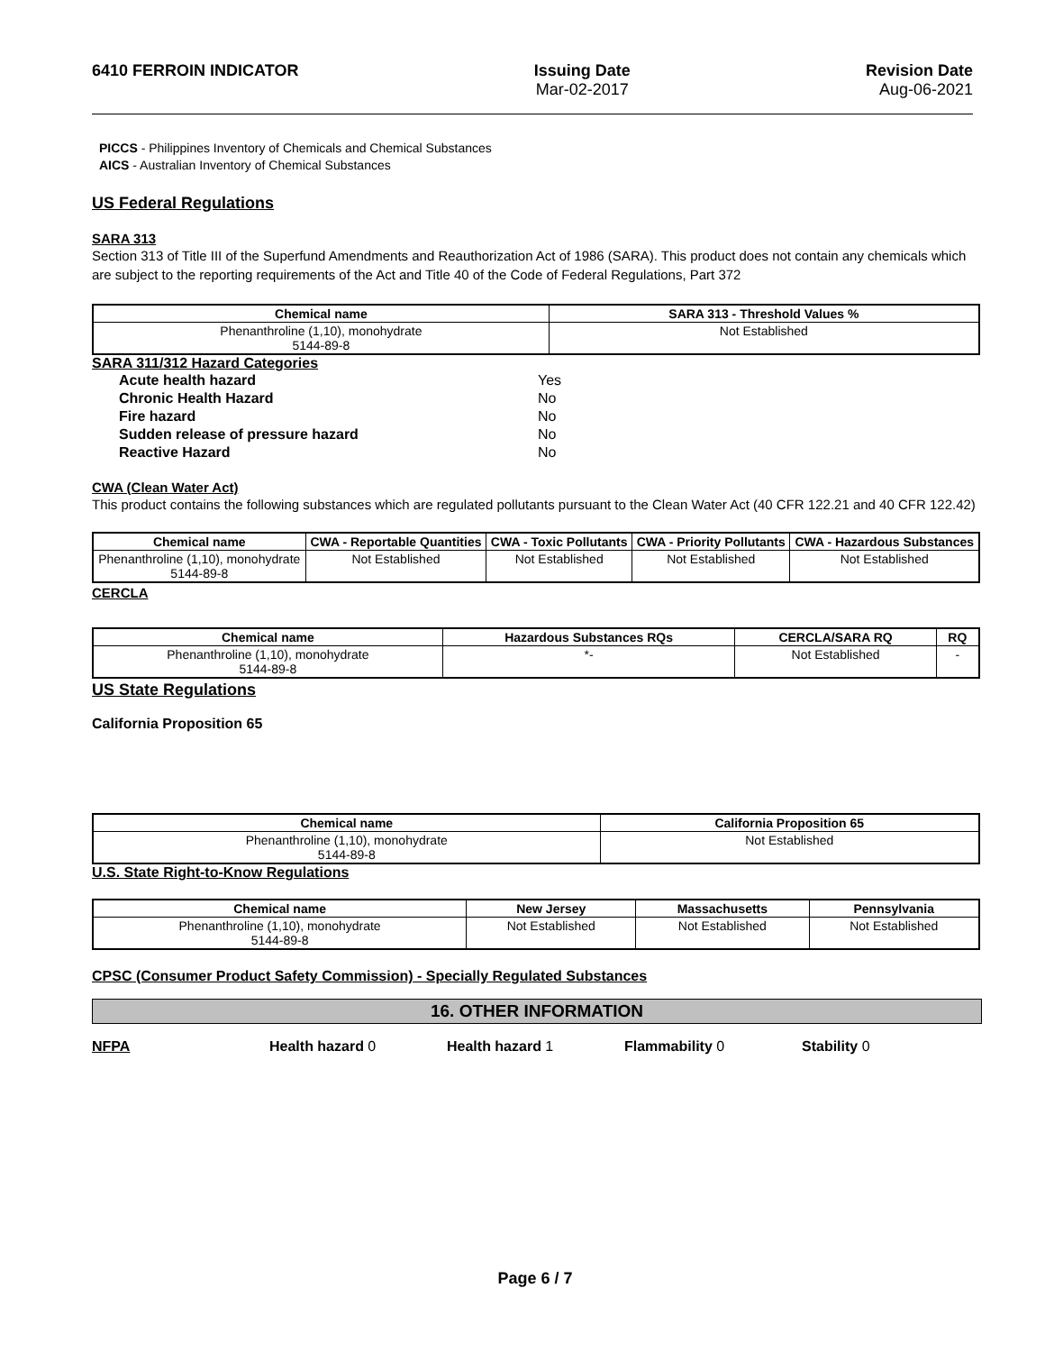6410 FERROIN INDICATOR Issuing Date
Mar-02-2017
Revision Date
Aug-06-2021
PICCS - Philippines Inventory of Chemicals and Chemical Substances
AICS - Australian Inventory of Chemical Substances
US Federal Regulations
SARA 313
Section 313 of Title III of the Superfund Amendments and Reauthorization Act of 1986 (SARA). This product does not contain any chemicals which are subject to the reporting requirements of the Act and Title 40 of the Code of Federal Regulations, Part 372
| Chemical name | SARA 313 - Threshold Values % |
| --- | --- |
| Phenanthroline (1,10), monohydrate 5144-89-8 | Not Established |
SARA 311/312 Hazard Categories
Acute health hazard Yes
Chronic Health Hazard No
Fire hazard No
Sudden release of pressure hazard No
Reactive Hazard No
CWA (Clean Water Act)
This product contains the following substances which are regulated pollutants pursuant to the Clean Water Act (40 CFR 122.21 and 40 CFR 122.42)
| Chemical name | CWA - Reportable Quantities | CWA - Toxic Pollutants | CWA - Priority Pollutants | CWA - Hazardous Substances |
| --- | --- | --- | --- | --- |
| Phenanthroline (1,10), monohydrate 5144-89-8 | Not Established | Not Established | Not Established | Not Established |
CERCLA
| Chemical name | Hazardous Substances RQs | CERCLA/SARA RQ | RQ |
| --- | --- | --- | --- |
| Phenanthroline (1,10), monohydrate 5144-89-8 | *- | Not Established | - |
US State Regulations
California Proposition 65
| Chemical name | California Proposition 65 |
| --- | --- |
| Phenanthroline (1,10), monohydrate 5144-89-8 | Not Established |
U.S. State Right-to-Know Regulations
| Chemical name | New Jersey | Massachusetts | Pennsylvania |
| --- | --- | --- | --- |
| Phenanthroline (1,10), monohydrate 5144-89-8 | Not Established | Not Established | Not Established |
CPSC (Consumer Product Safety Commission) - Specially Regulated Substances
16. OTHER INFORMATION
NFPA Health hazard 0 Health hazard 1 Flammability 0 Stability 0
Page 6 / 7